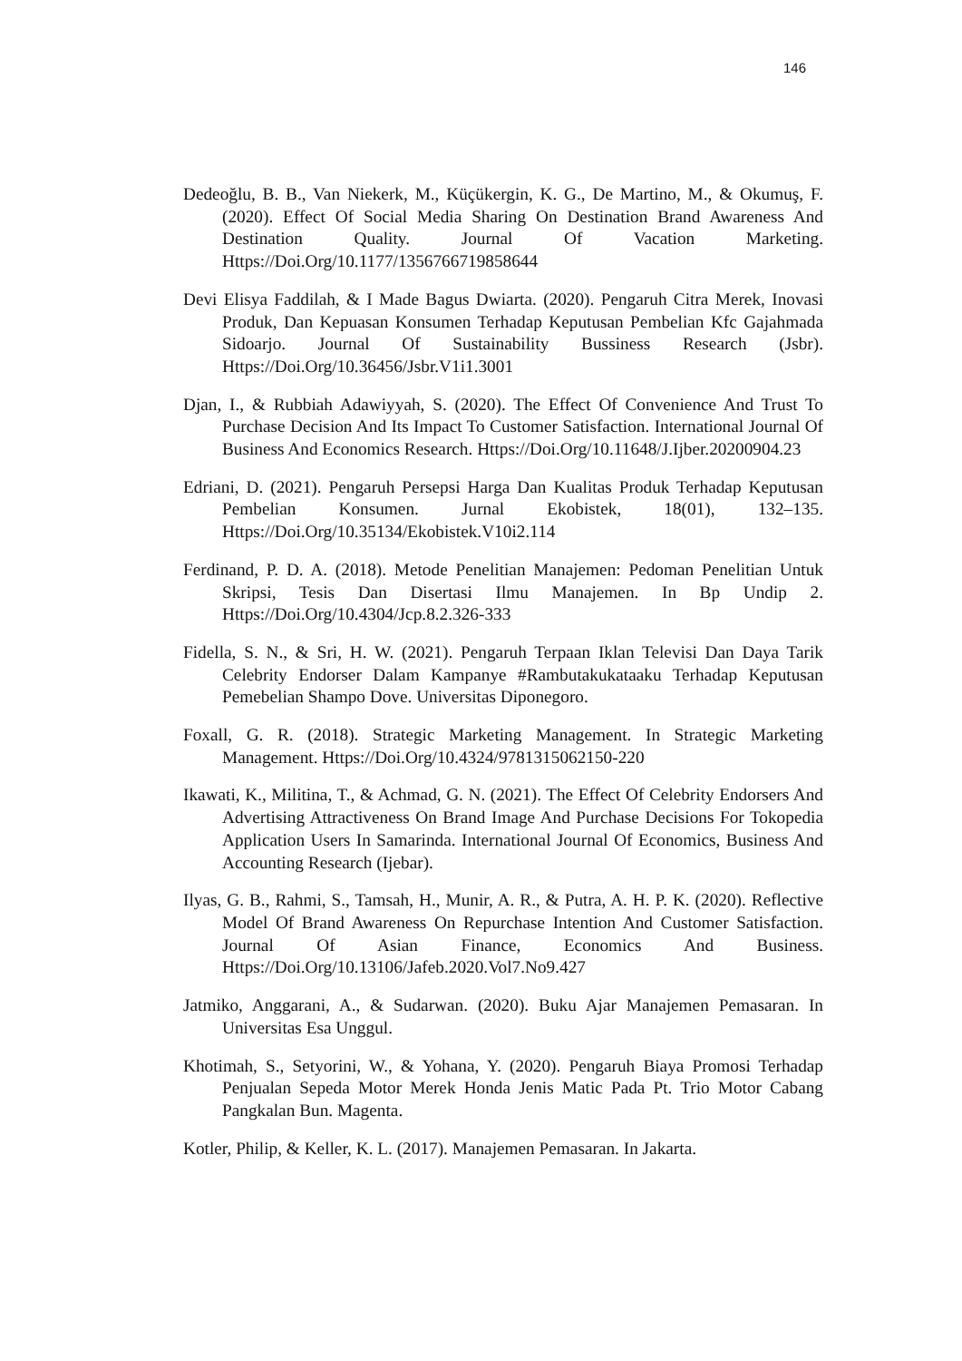146
Dedeoğlu, B. B., Van Niekerk, M., Küçükergin, K. G., De Martino, M., & Okumuş, F. (2020). Effect Of Social Media Sharing On Destination Brand Awareness And Destination Quality. Journal Of Vacation Marketing. Https://Doi.Org/10.1177/1356766719858644
Devi Elisya Faddilah, & I Made Bagus Dwiarta. (2020). Pengaruh Citra Merek, Inovasi Produk, Dan Kepuasan Konsumen Terhadap Keputusan Pembelian Kfc Gajahmada Sidoarjo. Journal Of Sustainability Bussiness Research (Jsbr). Https://Doi.Org/10.36456/Jsbr.V1i1.3001
Djan, I., & Rubbiah Adawiyyah, S. (2020). The Effect Of Convenience And Trust To Purchase Decision And Its Impact To Customer Satisfaction. International Journal Of Business And Economics Research. Https://Doi.Org/10.11648/J.Ijber.20200904.23
Edriani, D. (2021). Pengaruh Persepsi Harga Dan Kualitas Produk Terhadap Keputusan Pembelian Konsumen. Jurnal Ekobistek, 18(01), 132–135. Https://Doi.Org/10.35134/Ekobistek.V10i2.114
Ferdinand, P. D. A. (2018). Metode Penelitian Manajemen: Pedoman Penelitian Untuk Skripsi, Tesis Dan Disertasi Ilmu Manajemen. In Bp Undip 2. Https://Doi.Org/10.4304/Jcp.8.2.326-333
Fidella, S. N., & Sri, H. W. (2021). Pengaruh Terpaan Iklan Televisi Dan Daya Tarik Celebrity Endorser Dalam Kampanye #Rambutakukataaku Terhadap Keputusan Pemebelian Shampo Dove. Universitas Diponegoro.
Foxall, G. R. (2018). Strategic Marketing Management. In Strategic Marketing Management. Https://Doi.Org/10.4324/9781315062150-220
Ikawati, K., Militina, T., & Achmad, G. N. (2021). The Effect Of Celebrity Endorsers And Advertising Attractiveness On Brand Image And Purchase Decisions For Tokopedia Application Users In Samarinda. International Journal Of Economics, Business And Accounting Research (Ijebar).
Ilyas, G. B., Rahmi, S., Tamsah, H., Munir, A. R., & Putra, A. H. P. K. (2020). Reflective Model Of Brand Awareness On Repurchase Intention And Customer Satisfaction. Journal Of Asian Finance, Economics And Business. Https://Doi.Org/10.13106/Jafeb.2020.Vol7.No9.427
Jatmiko, Anggarani, A., & Sudarwan. (2020). Buku Ajar Manajemen Pemasaran. In Universitas Esa Unggul.
Khotimah, S., Setyorini, W., & Yohana, Y. (2020). Pengaruh Biaya Promosi Terhadap Penjualan Sepeda Motor Merek Honda Jenis Matic Pada Pt. Trio Motor Cabang Pangkalan Bun. Magenta.
Kotler, Philip, & Keller, K. L. (2017). Manajemen Pemasaran. In Jakarta.